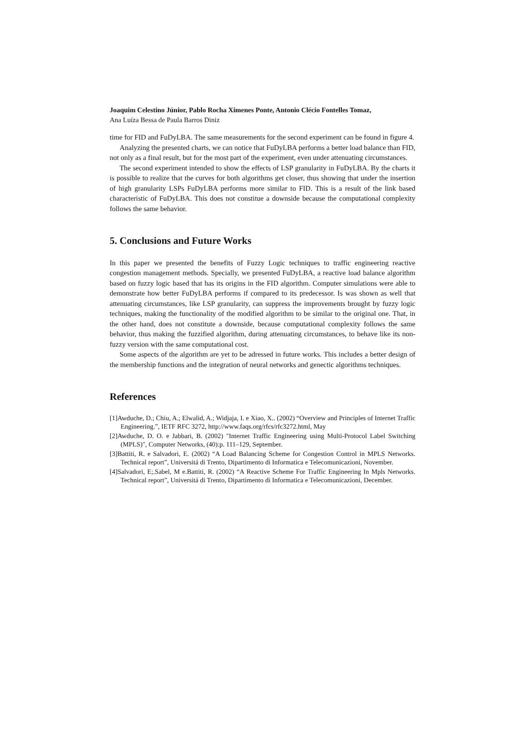Joaquim Celestino Júnior, Pablo Rocha Ximenes Ponte, Antonio Clécio Fontelles Tomaz,
Ana Luíza Bessa de Paula Barros Diniz
time for FID and FuDyLBA. The same measurements for the second experiment can be found in figure 4.
Analyzing the presented charts, we can notice that FuDyLBA performs a better load balance than FID, not only as a final result, but for the most part of the experiment, even under attenuating circumstances.
The second experiment intended to show the effects of LSP granularity in FuDyLBA. By the charts it is possible to realize that the curves for both algorithms get closer, thus showing that under the insertion of high granularity LSPs FuDyLBA performs more similar to FID. This is a result of the link based characteristic of FuDyLBA. This does not constitue a downside because the computational complexity follows the same behavior.
5. Conclusions and Future Works
In this paper we presented the benefits of Fuzzy Logic techniques to traffic engineering reactive congestion management methods. Specially, we presented FuDyLBA, a reactive load balance algorithm based on fuzzy logic based that has its origins in the FID algorithm. Computer simulations were able to demonstrate how better FuDyLBA performs if compared to its predecessor. Is was shown as well that attenuating circumstances, like LSP granularity, can suppress the improvements brought by fuzzy logic techniques, making the functionality of the modified algorithm to be similar to the original one. That, in the other hand, does not constitute a downside, because computational complexity follows the same behavior, thus making the fuzzified algorithm, during attenuating circumstances, to behave like its non-fuzzy version with the same computational cost.
Some aspects of the algorithm are yet to be adressed in future works. This includes a better design of the membership functions and the integration of neural networks and genectic algorithms techniques.
References
[1]Awduche, D.; Chiu, A.; Elwalid, A.; Widjaja, I. e Xiao, X.. (2002) “Overview and Principles of Internet Traffic Engineering.”, IETF RFC 3272, http://www.faqs.org/rfcs/rfc3272.html, May
[2]Awduche, D. O. e Jabbari, B. (2002) "Internet Traffic Engineering using Multi-Protocol Label Switching (MPLS)", Computer Networks, (40):p. 111–129, September.
[3]Battiti, R. e Salvadori, E. (2002) “A Load Balancing Scheme for Congestion Control in MPLS Networks. Technical report”, Universitá di Trento, Dipartimento di Informatica e Telecomunicazioni, November.
[4]Salvadori, E;.Sabel, M e.Battiti, R. (2002) “A Reactive Scheme For Traffic Engineering In Mpls Networks. Technical report”, Universitá di Trento, Dipartimento di Informatica e Telecomunicazioni, December.